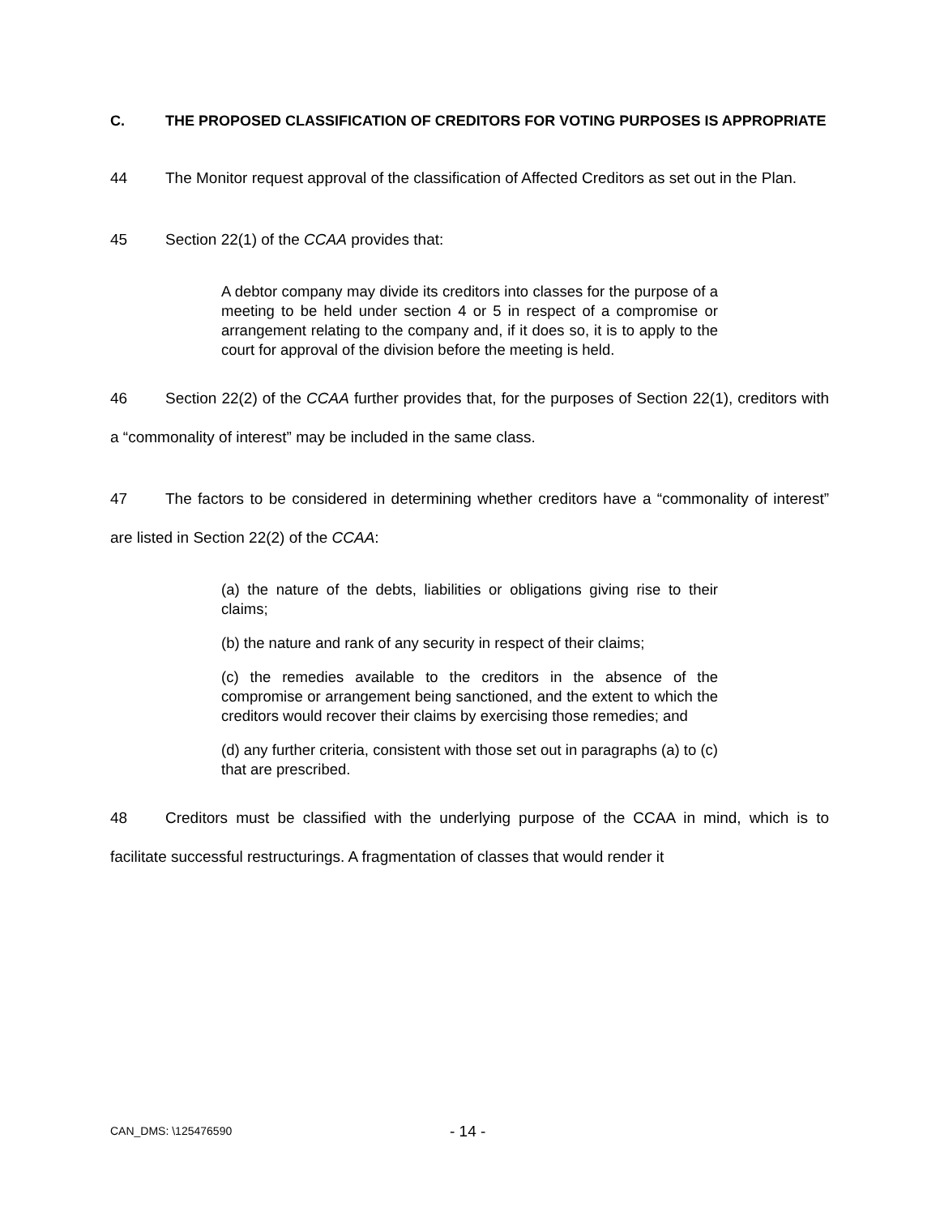C. THE PROPOSED CLASSIFICATION OF CREDITORS FOR VOTING PURPOSES IS APPROPRIATE
44 The Monitor request approval of the classification of Affected Creditors as set out in the Plan.
45 Section 22(1) of the CCAA provides that:
A debtor company may divide its creditors into classes for the purpose of a meeting to be held under section 4 or 5 in respect of a compromise or arrangement relating to the company and, if it does so, it is to apply to the court for approval of the division before the meeting is held.
46 Section 22(2) of the CCAA further provides that, for the purposes of Section 22(1), creditors with a “commonality of interest” may be included in the same class.
47 The factors to be considered in determining whether creditors have a “commonality of interest” are listed in Section 22(2) of the CCAA:
(a) the nature of the debts, liabilities or obligations giving rise to their claims;
(b) the nature and rank of any security in respect of their claims;
(c) the remedies available to the creditors in the absence of the compromise or arrangement being sanctioned, and the extent to which the creditors would recover their claims by exercising those remedies; and
(d) any further criteria, consistent with those set out in paragraphs (a) to (c) that are prescribed.
48 Creditors must be classified with the underlying purpose of the CCAA in mind, which is to facilitate successful restructurings. A fragmentation of classes that would render it
CAN_DMS: \125476590 - 14 -